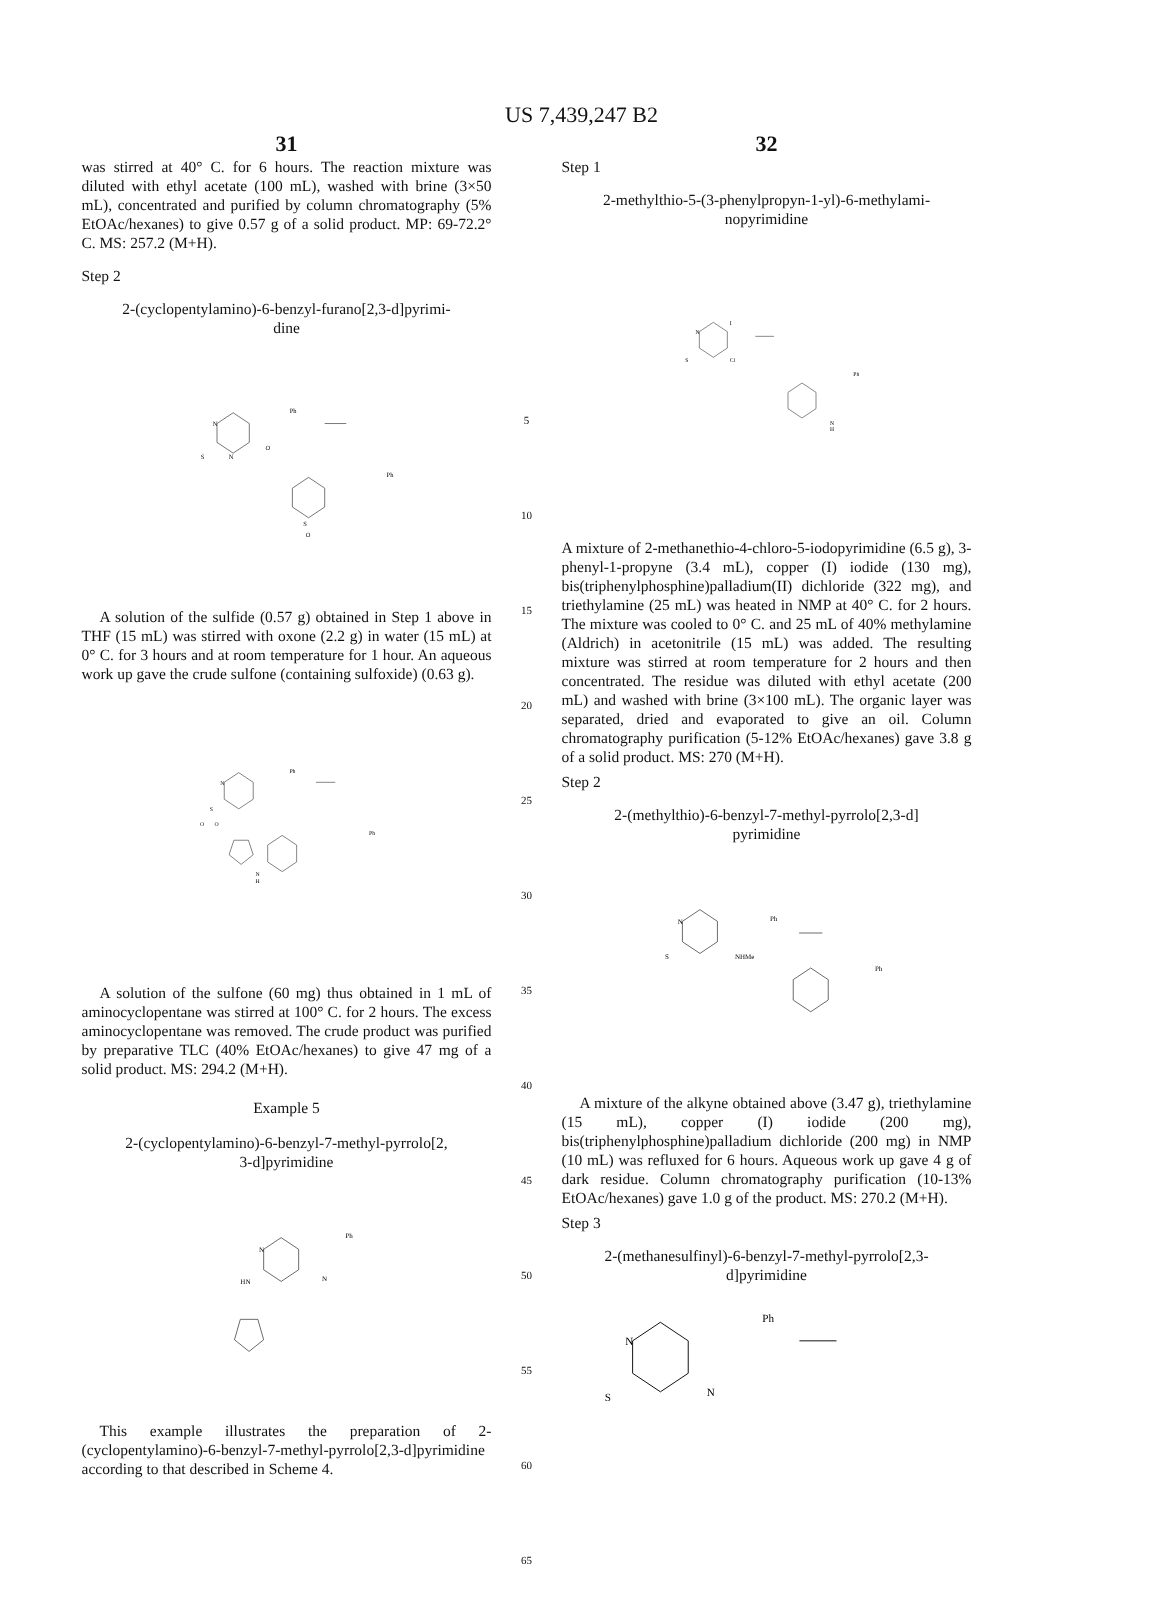US 7,439,247 B2
31
was stirred at 40° C. for 6 hours. The reaction mixture was diluted with ethyl acetate (100 mL), washed with brine (3×50 mL), concentrated and purified by column chromatography (5% EtOAc/hexanes) to give 0.57 g of a solid product. MP: 69-72.2° C. MS: 257.2 (M+H).
Step 2
2-(cyclopentylamino)-6-benzyl-furano[2,3-d]pyrimi-
dine
N
N
S
O
Ph
S
O
Ph
A solution of the sulfide (0.57 g) obtained in Step 1 above in THF (15 mL) was stirred with oxone (2.2 g) in water (15 mL) at 0° C. for 3 hours and at room temperature for 1 hour. An aqueous work up gave the crude sulfone (containing sulfoxide) (0.63 g).
N
S
O
O
Ph
N
H
Ph
A solution of the sulfone (60 mg) thus obtained in 1 mL of aminocyclopentane was stirred at 100° C. for 2 hours. The excess aminocyclopentane was removed. The crude product was purified by preparative TLC (40% EtOAc/hexanes) to give 47 mg of a solid product. MS: 294.2 (M+H).
Example 5
2-(cyclopentylamino)-6-benzyl-7-methyl-pyrrolo[2,
3-d]pyrimidine
N
HN
N
Ph
This example illustrates the preparation of 2-(cyclopentylamino)-6-benzyl-7-methyl-pyrrolo[2,3-d]pyrimidine according to that described in Scheme 4.
5
10
15
20
25
30
35
40
45
50
55
60
65
32
Step 1
2-methylthio-5-(3-phenylpropyn-1-yl)-6-methylami-
nopyrimidine
N
S
I
Cl
N
H
Ph
A mixture of 2-methanethio-4-chloro-5-iodopyrimidine (6.5 g), 3-phenyl-1-propyne (3.4 mL), copper (I) iodide (130 mg), bis(triphenylphosphine)palladium(II) dichloride (322 mg), and triethylamine (25 mL) was heated in NMP at 40° C. for 2 hours. The mixture was cooled to 0° C. and 25 mL of 40% methylamine (Aldrich) in acetonitrile (15 mL) was added. The resulting mixture was stirred at room temperature for 2 hours and then concentrated. The residue was diluted with ethyl acetate (200 mL) and washed with brine (3×100 mL). The organic layer was separated, dried and evaporated to give an oil. Column chromatography purification (5-12% EtOAc/hexanes) gave 3.8 g of a solid product. MS: 270 (M+H).
Step 2
2-(methylthio)-6-benzyl-7-methyl-pyrrolo[2,3-d]
pyrimidine
N
S
NHMe
Ph
Ph
A mixture of the alkyne obtained above (3.47 g), triethylamine (15 mL), copper (I) iodide (200 mg), bis(triphenylphosphine)palladium dichloride (200 mg) in NMP (10 mL) was refluxed for 6 hours. Aqueous work up gave 4 g of dark residue. Column chromatography purification (10-13% EtOAc/hexanes) gave 1.0 g of the product. MS: 270.2 (M+H).
Step 3
2-(methanesulfinyl)-6-benzyl-7-methyl-pyrrolo[2,3-
d]pyrimidine
N
S
N
Ph